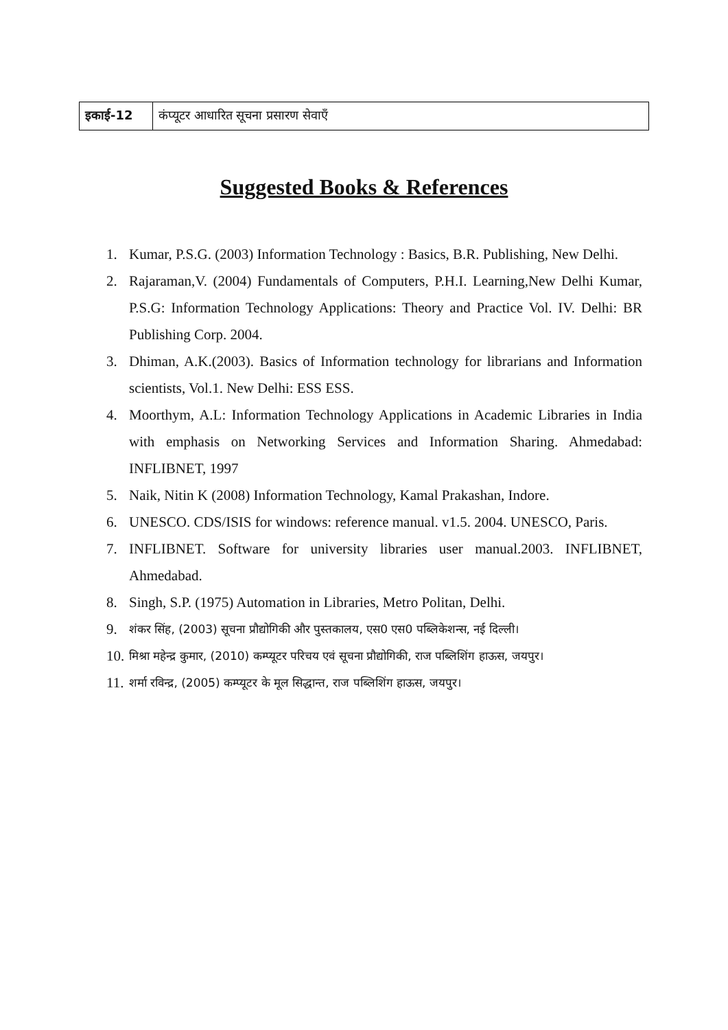| इकाई-12 | कंप्यूटर आधारित सूचना प्रसारण सेवाएँ |
Suggested Books & References
1. Kumar, P.S.G. (2003) Information Technology : Basics, B.R. Publishing, New Delhi.
2. Rajaraman,V. (2004) Fundamentals of Computers, P.H.I. Learning,New Delhi Kumar, P.S.G: Information Technology Applications: Theory and Practice Vol. IV. Delhi: BR Publishing Corp. 2004.
3. Dhiman, A.K.(2003). Basics of Information technology for librarians and Information scientists, Vol.1. New Delhi: ESS ESS.
4. Moorthym, A.L: Information Technology Applications in Academic Libraries in India with emphasis on Networking Services and Information Sharing. Ahmedabad: INFLIBNET, 1997
5. Naik, Nitin K (2008) Information Technology, Kamal Prakashan, Indore.
6. UNESCO. CDS/ISIS for windows: reference manual. v1.5. 2004. UNESCO, Paris.
7. INFLIBNET. Software for university libraries user manual.2003. INFLIBNET, Ahmedabad.
8. Singh, S.P. (1975) Automation in Libraries, Metro Politan, Delhi.
9. शंकर सिंह, (2003) सूचना प्रौद्योगिकी और पुस्तकालय, एस0 एस0 पब्लिकेशन्स, नई दिल्ली।
10. मिश्रा महेन्द्र कुमार, (2010) कम्प्यूटर परिचय एवं सूचना प्रौद्योगिकी, राज पब्लिशिंग हाऊस, जयपुर।
11. शर्मा रविन्द्र, (2005) कम्प्यूटर के मूल सिद्धान्त, राज पब्लिशिंग हाऊस, जयपुर।